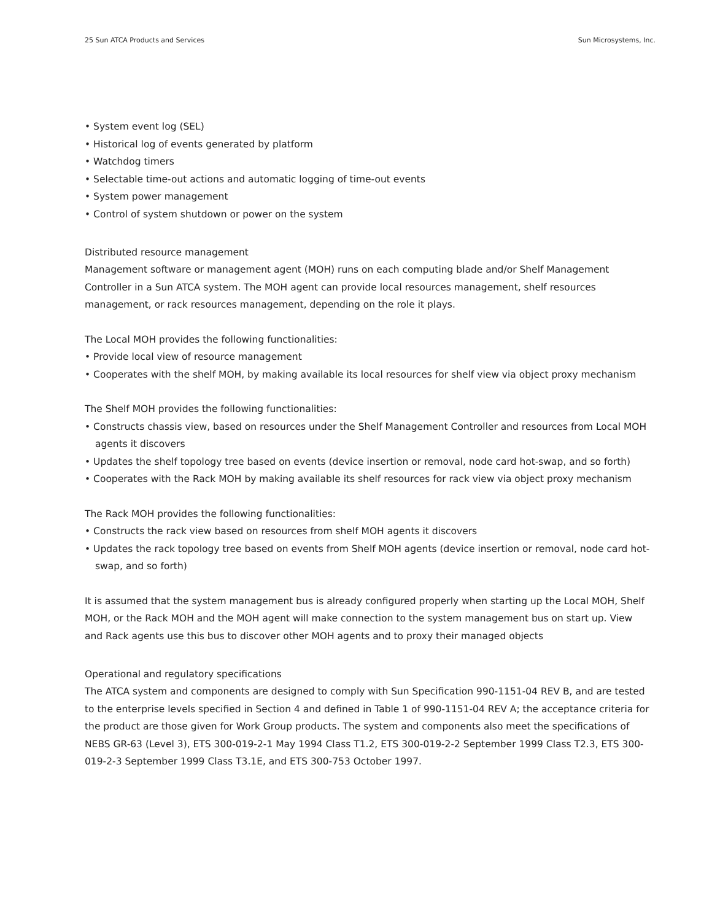25 Sun ATCA Products and Services Sun Microsystems, Inc.
• System event log (SEL)
• Historical log of events generated by platform
• Watchdog timers
• Selectable time-out actions and automatic logging of time-out events
• System power management
• Control of system shutdown or power on the system
Distributed resource management
Management software or management agent (MOH) runs on each computing blade and/or Shelf Management Controller in a Sun ATCA system. The MOH agent can provide local resources management, shelf resources management, or rack resources management, depending on the role it plays.
The Local MOH provides the following functionalities:
• Provide local view of resource management
• Cooperates with the shelf MOH, by making available its local resources for shelf view via object proxy mechanism
The Shelf MOH provides the following functionalities:
• Constructs chassis view, based on resources under the Shelf Management Controller and resources from Local MOH agents it discovers
• Updates the shelf topology tree based on events (device insertion or removal, node card hot-swap, and so forth)
• Cooperates with the Rack MOH by making available its shelf resources for rack view via object proxy mechanism
The Rack MOH provides the following functionalities:
• Constructs the rack view based on resources from shelf MOH agents it discovers
• Updates the rack topology tree based on events from Shelf MOH agents (device insertion or removal, node card hot-swap, and so forth)
It is assumed that the system management bus is already configured properly when starting up the Local MOH, Shelf MOH, or the Rack MOH and the MOH agent will make connection to the system management bus on start up. View and Rack agents use this bus to discover other MOH agents and to proxy their managed objects
Operational and regulatory specifications
The ATCA system and components are designed to comply with Sun Specification 990-1151-04 REV B, and are tested to the enterprise levels specified in Section 4 and defined in Table 1 of 990-1151-04 REV A; the acceptance criteria for the product are those given for Work Group products. The system and components also meet the specifications of NEBS GR-63 (Level 3), ETS 300-019-2-1 May 1994 Class T1.2, ETS 300-019-2-2 September 1999 Class T2.3, ETS 300-019-2-3 September 1999 Class T3.1E, and ETS 300-753 October 1997.